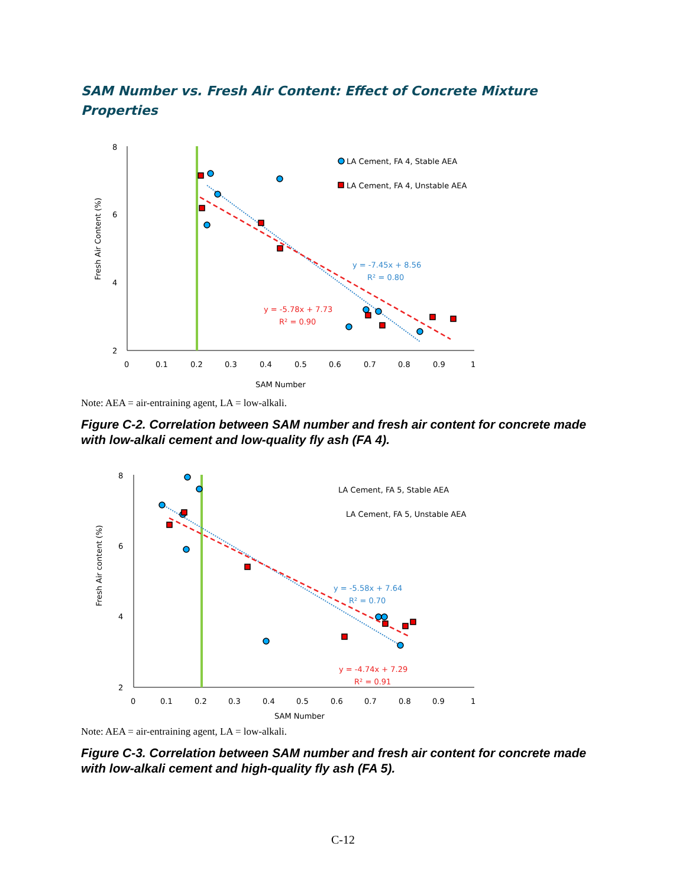SAM Number vs. Fresh Air Content: Effect of Concrete Mixture Properties
8
6
4
2
0
0.1
0.2
0.3
0.4
0.5
0.6
0.7
0.8
0.9
1
SAM Number
Fresh Air Content (%)
LA Cement, FA 4, Stable AEA
LA Cement, FA 4, Unstable AEA
y = -7.45x + 8.56
R² = 0.80
y = -5.78x + 7.73
R² = 0.90
Note: AEA = air-entraining agent, LA = low-alkali.
Figure C-2. Correlation between SAM number and fresh air content for concrete made with low-alkali cement and low-quality fly ash (FA 4).
8
6
4
2
0
0.1
0.2
0.3
0.4
0.5
0.6
0.7
0.8
0.9
1
SAM Number
Fresh Air content (%)
LA Cement, FA 5, Stable AEA
LA Cement, FA 5, Unstable AEA
y = -5.58x + 7.64
R² = 0.70
y = -4.74x + 7.29
R² = 0.91
Note: AEA = air-entraining agent, LA = low-alkali.
Figure C-3. Correlation between SAM number and fresh air content for concrete made with low-alkali cement and high-quality fly ash (FA 5).
C-12